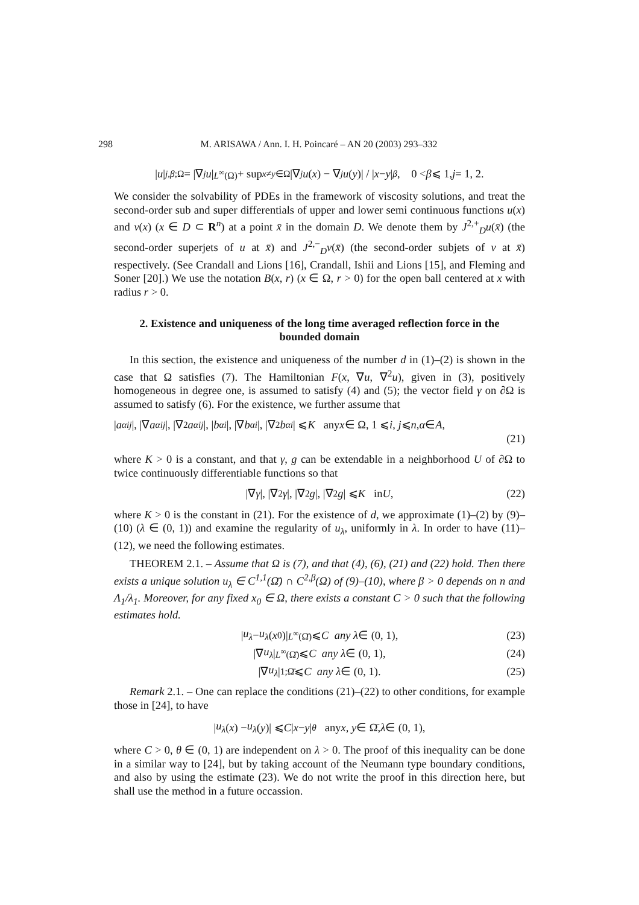298 M. ARISAWA / Ann. I. H. Poincaré – AN 20 (2003) 293–332
| u |<sub>j,β;Ω</sub> = |∇<sup>j</sup> u |<sub>L<sup>∞</sup>(Ω)</sub> + sup<sub>x≠y∈Ω</sub> |∇<sup>j</sup> u (x) − ∇<sup>j</sup> u (y)| / | x − y |<sup>β</sup>, 0 < β ⩽ 1, j = 1, 2.
We consider the solvability of PDEs in the framework of viscosity solutions, and treat the second-order sub and super differentials of upper and lower semi continuous functions u(x) and v(x) (x ∈ D ⊂ R<sup>n</sup>) at a point x̄ in the domain D. We denote them by J<sup>2,+</sup><sub>D</sub>u(x̄) (the second-order superjets of u at x̄) and J<sup>2,−</sup><sub>D</sub>v(x̄) (the second-order subjets of v at x̄) respectively. (See Crandall and Lions [16], Crandall, Ishii and Lions [15], and Fleming and Soner [20].) We use the notation B(x, r) (x ∈ Ω, r > 0) for the open ball centered at x with radius r > 0.
2. Existence and uniqueness of the long time averaged reflection force in the bounded domain
In this section, the existence and uniqueness of the number d in (1)–(2) is shown in the case that Ω satisfies (7). The Hamiltonian F(x, ∇u, ∇<sup>2</sup>u), given in (3), positively homogeneous in degree one, is assumed to satisfy (4) and (5); the vector field γ on ∂Ω is assumed to satisfy (6). For the existence, we further assume that
| a<sup>α</sup><sub>ij</sub> |, |∇ a<sup>α</sup><sub>ij</sub> |, |∇<sup>2</sup> a<sup>α</sup><sub>ij</sub> |, | b<sup>α</sup><sub>i</sub> |, |∇ b<sup>α</sup><sub>i</sub> |, |∇<sup>2</sup> b<sup>α</sup><sub>i</sub> | ⩽ K any x ∈ Ω, 1 ⩽ i, j ⩽ n, α ∈ A, (21)
where K > 0 is a constant, and that γ, g can be extendable in a neighborhood U of ∂Ω to twice continuously differentiable functions so that
|∇ γ |, |∇<sup>2</sup> γ |, |∇<sup>2</sup> g |, |∇<sup>2</sup> g | ⩽ K in U, (22)
where K > 0 is the constant in (21). For the existence of d, we approximate (1)–(2) by (9)–(10) (λ ∈ (0, 1)) and examine the regularity of u<sub>λ</sub>, uniformly in λ. In order to have (11)–(12), we need the following estimates.
THEOREM 2.1. – Assume that Ω is (7), and that (4), (6), (21) and (22) hold. Then there exists a unique solution u<sub>λ</sub> ∈ C<sup>1,1</sup>(Ω̄) ∩ C<sup>2,β</sup>(Ω) of (9)–(10), where β > 0 depends on n and Λ<sub>1</sub>/λ<sub>1</sub>. Moreover, for any fixed x<sub>0</sub> ∈ Ω, there exists a constant C > 0 such that the following estimates hold.
| u<sub>λ</sub> − u<sub>λ</sub> (x<sub>0</sub>)|<sub>L<sup>∞</sup>(Ω̄)</sub> ⩽ C any λ ∈ (0, 1), (23)
|∇ u<sub>λ</sub> |<sub>L<sup>∞</sup>(Ω̄)</sub> ⩽ C any λ ∈ (0, 1), (24)
|∇ u<sub>λ</sub> |<sub>1;Ω̄</sub> ⩽ C any λ ∈ (0, 1). (25)
Remark 2.1. – One can replace the conditions (21)–(22) to other conditions, for example those in [24], to have
| u<sub>λ</sub> (x) − u<sub>λ</sub> (y)| ⩽ C | x − y |<sup>θ</sup> any x, y ∈ Ω̄, λ ∈ (0, 1),
where C > 0, θ ∈ (0, 1) are independent on λ > 0. The proof of this inequality can be done in a similar way to [24], but by taking account of the Neumann type boundary conditions, and also by using the estimate (23). We do not write the proof in this direction here, but shall use the method in a future occassion.